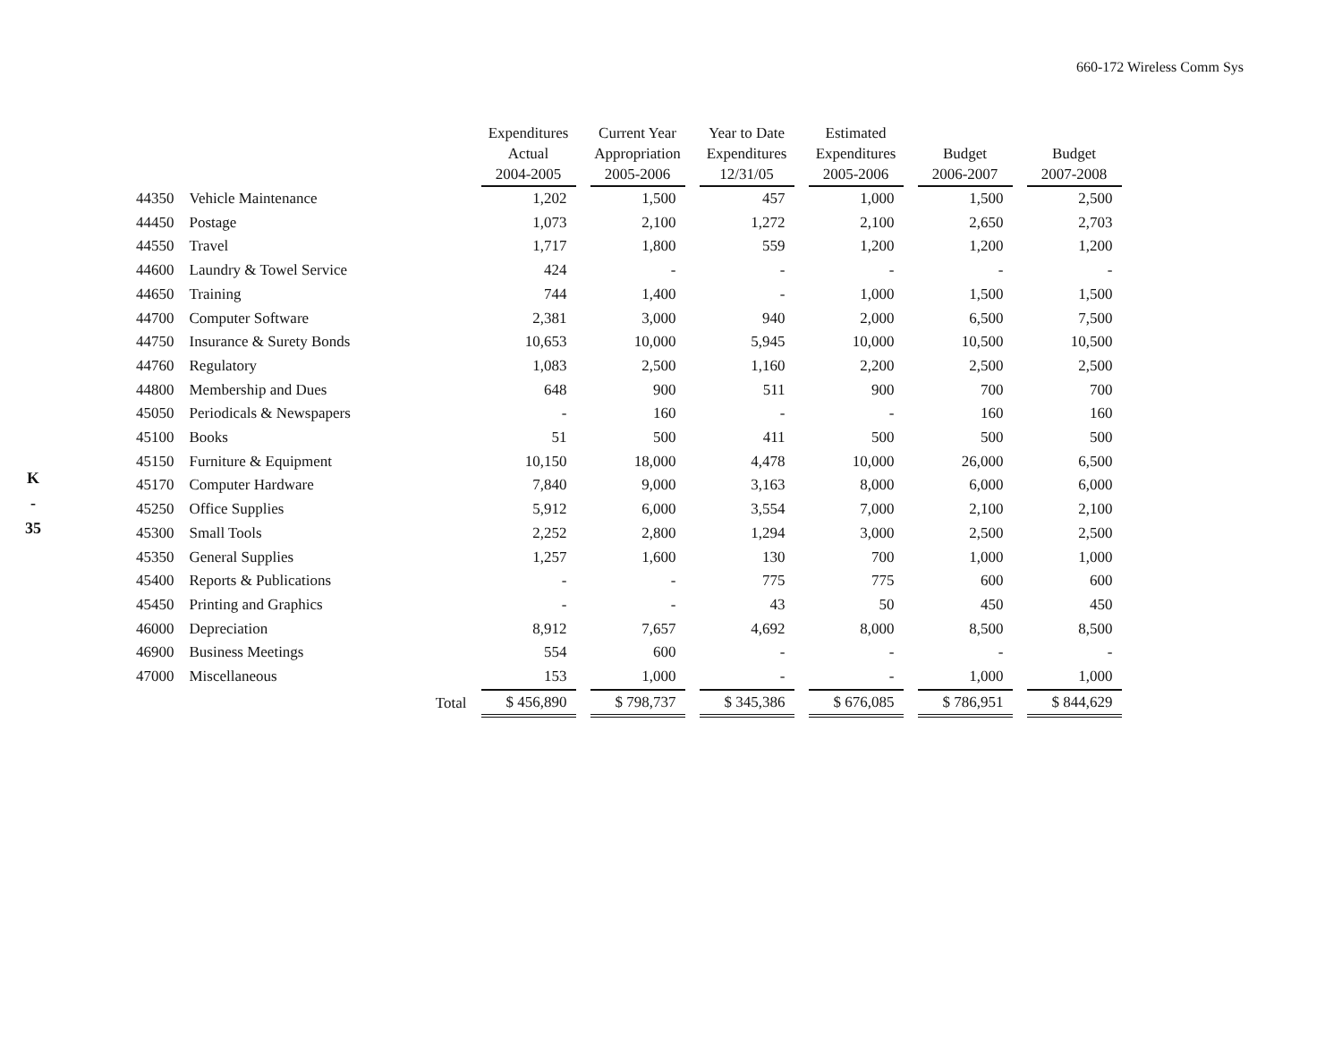660-172 Wireless Comm Sys
K
-
35
| | | Expenditures Actual 2004-2005 | Current Year Appropriation 2005-2006 | Year to Date Expenditures 12/31/05 | Estimated Expenditures 2005-2006 | Budget 2006-2007 | Budget 2007-2008 |
| --- | --- | --- | --- | --- | --- | --- | --- |
| 44350 | Vehicle Maintenance | 1,202 | 1,500 | 457 | 1,000 | 1,500 | 2,500 |
| 44450 | Postage | 1,073 | 2,100 | 1,272 | 2,100 | 2,650 | 2,703 |
| 44550 | Travel | 1,717 | 1,800 | 559 | 1,200 | 1,200 | 1,200 |
| 44600 | Laundry & Towel Service | 424 | - | - | - | - | - |
| 44650 | Training | 744 | 1,400 | - | 1,000 | 1,500 | 1,500 |
| 44700 | Computer Software | 2,381 | 3,000 | 940 | 2,000 | 6,500 | 7,500 |
| 44750 | Insurance & Surety Bonds | 10,653 | 10,000 | 5,945 | 10,000 | 10,500 | 10,500 |
| 44760 | Regulatory | 1,083 | 2,500 | 1,160 | 2,200 | 2,500 | 2,500 |
| 44800 | Membership and Dues | 648 | 900 | 511 | 900 | 700 | 700 |
| 45050 | Periodicals & Newspapers | - | 160 | - | - | 160 | 160 |
| 45100 | Books | 51 | 500 | 411 | 500 | 500 | 500 |
| 45150 | Furniture & Equipment | 10,150 | 18,000 | 4,478 | 10,000 | 26,000 | 6,500 |
| 45170 | Computer Hardware | 7,840 | 9,000 | 3,163 | 8,000 | 6,000 | 6,000 |
| 45250 | Office Supplies | 5,912 | 6,000 | 3,554 | 7,000 | 2,100 | 2,100 |
| 45300 | Small Tools | 2,252 | 2,800 | 1,294 | 3,000 | 2,500 | 2,500 |
| 45350 | General Supplies | 1,257 | 1,600 | 130 | 700 | 1,000 | 1,000 |
| 45400 | Reports & Publications | - | - | 775 | 775 | 600 | 600 |
| 45450 | Printing and Graphics | - | - | 43 | 50 | 450 | 450 |
| 46000 | Depreciation | 8,912 | 7,657 | 4,692 | 8,000 | 8,500 | 8,500 |
| 46900 | Business Meetings | 554 | 600 | - | - | - | - |
| 47000 | Miscellaneous | 153 | 1,000 | - | - | 1,000 | 1,000 |
| | Total | $ 456,890 | $ 798,737 | $ 345,386 | $ 676,085 | $ 786,951 | $ 844,629 |